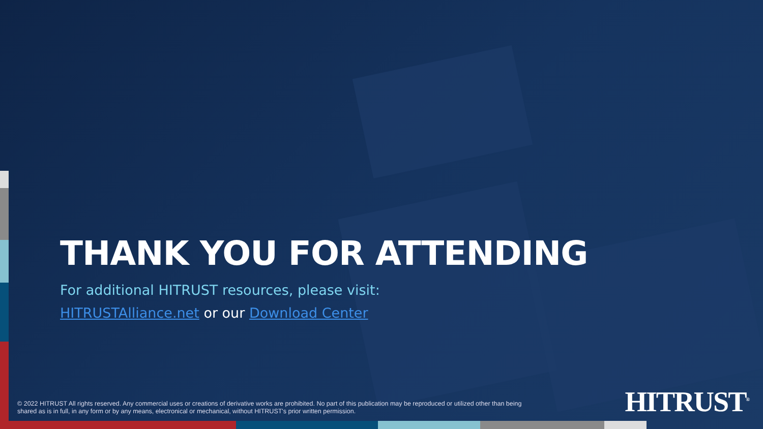THANK YOU FOR ATTENDING
For additional HITRUST resources, please visit:
HITRUSTAlliance.net or our Download Center
© 2022 HITRUST All rights reserved. Any commercial uses or creations of derivative works are prohibited. No part of this publication may be reproduced or utilized other than being shared as is in full, in any form or by any means, electronical or mechanical, without HITRUST's prior written permission.
HITRUST<sup>®</sup>